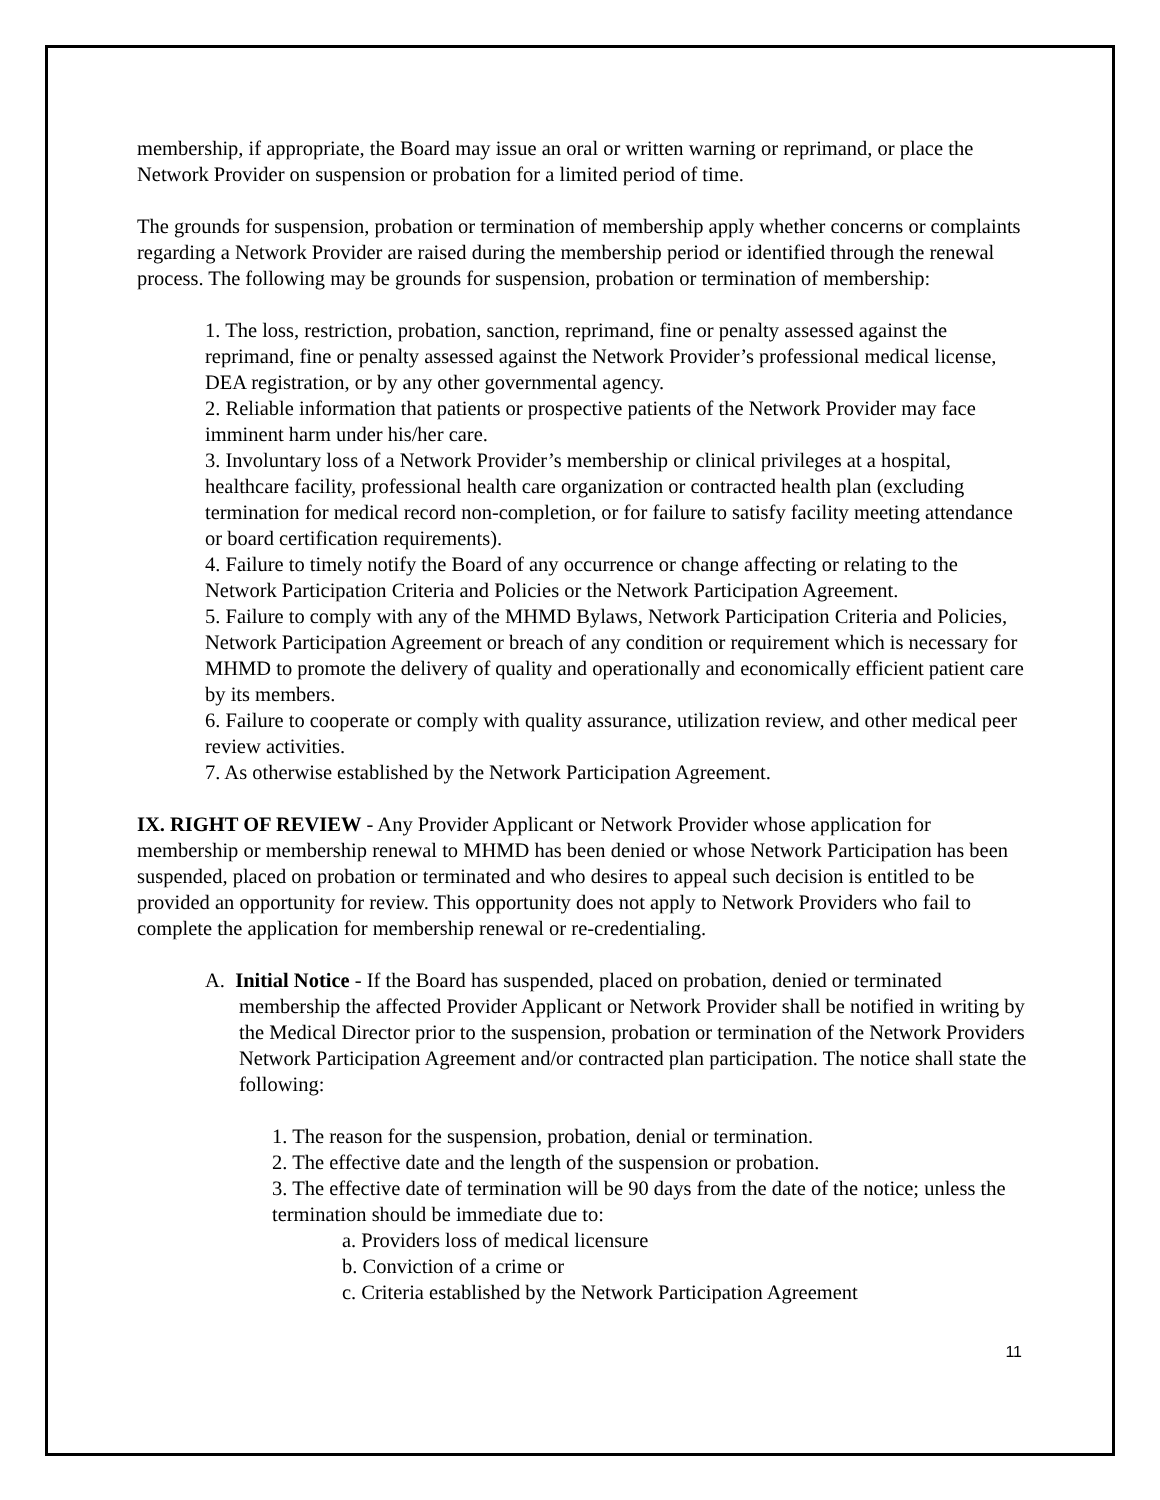membership, if appropriate, the Board may issue an oral or written warning or reprimand, or place the Network Provider on suspension or probation for a limited period of time.
The grounds for suspension, probation or termination of membership apply whether concerns or complaints regarding a Network Provider are raised during the membership period or identified through the renewal process. The following may be grounds for suspension, probation or termination of membership:
1. The loss, restriction, probation, sanction, reprimand, fine or penalty assessed against the reprimand, fine or penalty assessed against the Network Provider’s professional medical license, DEA registration, or by any other governmental agency.
2. Reliable information that patients or prospective patients of the Network Provider may face imminent harm under his/her care.
3. Involuntary loss of a Network Provider’s membership or clinical privileges at a hospital, healthcare facility, professional health care organization or contracted health plan (excluding termination for medical record non-completion, or for failure to satisfy facility meeting attendance or board certification requirements).
4. Failure to timely notify the Board of any occurrence or change affecting or relating to the Network Participation Criteria and Policies or the Network Participation Agreement.
5. Failure to comply with any of the MHMD Bylaws, Network Participation Criteria and Policies, Network Participation Agreement or breach of any condition or requirement which is necessary for MHMD to promote the delivery of quality and operationally and economically efficient patient care by its members.
6. Failure to cooperate or comply with quality assurance, utilization review, and other medical peer review activities.
7. As otherwise established by the Network Participation Agreement.
IX. RIGHT OF REVIEW - Any Provider Applicant or Network Provider whose application for membership or membership renewal to MHMD has been denied or whose Network Participation has been suspended, placed on probation or terminated and who desires to appeal such decision is entitled to be provided an opportunity for review. This opportunity does not apply to Network Providers who fail to complete the application for membership renewal or re-credentialing.
A. Initial Notice - If the Board has suspended, placed on probation, denied or terminated membership the affected Provider Applicant or Network Provider shall be notified in writing by the Medical Director prior to the suspension, probation or termination of the Network Providers Network Participation Agreement and/or contracted plan participation. The notice shall state the following:
1. The reason for the suspension, probation, denial or termination.
2. The effective date and the length of the suspension or probation.
3. The effective date of termination will be 90 days from the date of the notice; unless the termination should be immediate due to:
a. Providers loss of medical licensure
b. Conviction of a crime or
c. Criteria established by the Network Participation Agreement
11